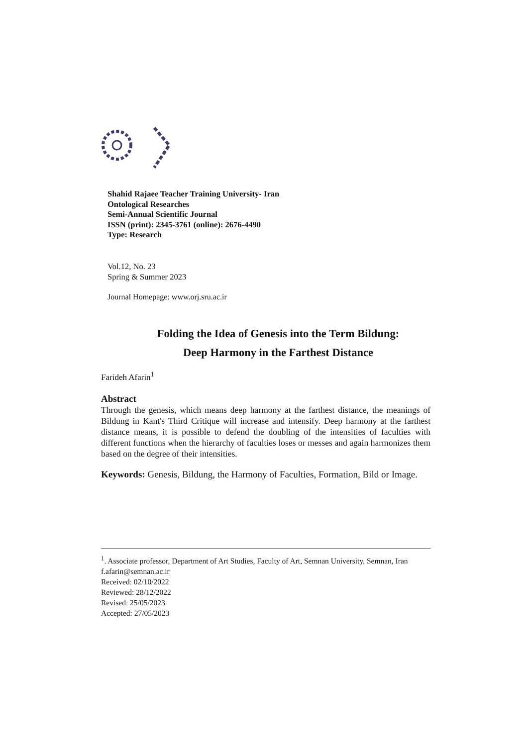Shahid Rajaee Teacher Training University- Iran
Ontological Researches
Semi-Annual Scientific Journal
ISSN (print): 2345-3761 (online): 2676-4490
Type: Research
Vol.12, No. 23
Spring & Summer 2023
Journal Homepage: www.orj.sru.ac.ir
Folding the Idea of Genesis into the Term Bildung:
Deep Harmony in the Farthest Distance
Farideh Afarin<sup>1</sup>
Abstract
Through the genesis, which means deep harmony at the farthest distance, the meanings of Bildung in Kant's Third Critique will increase and intensify. Deep harmony at the farthest distance means, it is possible to defend the doubling of the intensities of faculties with different functions when the hierarchy of faculties loses or messes and again harmonizes them based on the degree of their intensities.
Keywords: Genesis, Bildung, the Harmony of Faculties, Formation, Bild or Image.
<sup>1</sup>. Associate professor, Department of Art Studies, Faculty of Art, Semnan University, Semnan, Iran
f.afarin@semnan.ac.ir
Received: 02/10/2022
Reviewed: 28/12/2022
Revised: 25/05/2023
Accepted: 27/05/2023